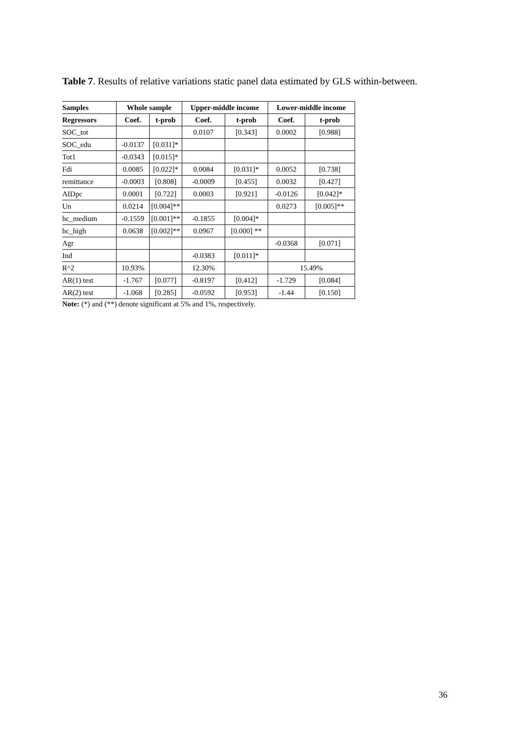Table 7. Results of relative variations static panel data estimated by GLS within-between.
| Samples | Whole sample | | Upper-middle income | | Lower-middle income | |
| --- | --- | --- | --- | --- | --- | --- |
| Regressors | Coef. | t-prob | Coef. | t-prob | Coef. | t-prob |
| SOC_tot | | | 0.0107 | [0.343] | 0.0002 | [0.988] |
| SOC_edu | -0.0137 | [0.031]* | | | | |
| Tot1 | -0.0343 | [0.015]* | | | | |
| Fdi | 0.0085 | [0.022]* | 0.0084 | [0.031]* | 0.0052 | [0.738] |
| remittance | -0.0003 | [0.808] | -0.0009 | [0.455] | 0.0032 | [0.427] |
| AIDpc | 0.0001 | [0.722] | 0.0003 | [0.921] | -0.0126 | [0.042]* |
| Un | 0.0214 | [0.004]** | | | 0.0273 | [0.005]** |
| hc_medium | -0.1559 | [0.001]** | -0.1855 | [0.004]* | | |
| hc_high | 0.0638 | [0.002]** | 0.0967 | [0.000] ** | | |
| Agr | | | | | -0.0368 | [0.071] |
| Ind | | | -0.0383 | [0.011]* | | |
| R^2 | 10.93% | | 12.30% | | 15.49% | |
| AR(1) test | -1.767 | [0.077] | -0.8197 | [0.412] | -1.729 | [0.084] |
| AR(2) test | -1.068 | [0.285] | -0.0592 | [0.953] | -1.44 | [0.150] |
Note: (*) and (**) denote significant at 5% and 1%, respectively.
36